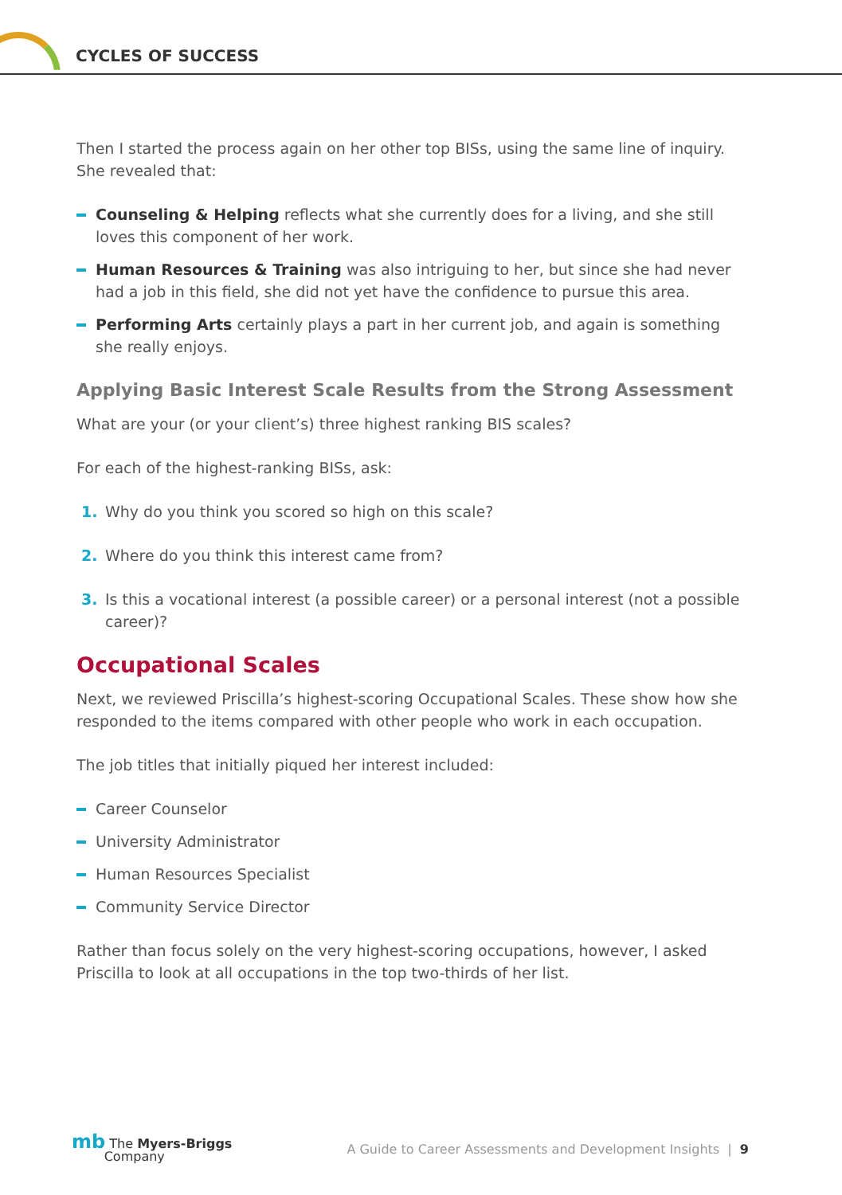CYCLES OF SUCCESS
Then I started the process again on her other top BISs, using the same line of inquiry. She revealed that:
Counseling & Helping reflects what she currently does for a living, and she still loves this component of her work.
Human Resources & Training was also intriguing to her, but since she had never had a job in this field, she did not yet have the confidence to pursue this area.
Performing Arts certainly plays a part in her current job, and again is something she really enjoys.
Applying Basic Interest Scale Results from the Strong Assessment
What are your (or your client’s) three highest ranking BIS scales?
For each of the highest-ranking BISs, ask:
1. Why do you think you scored so high on this scale?
2. Where do you think this interest came from?
3. Is this a vocational interest (a possible career) or a personal interest (not a possible career)?
Occupational Scales
Next, we reviewed Priscilla’s highest-scoring Occupational Scales. These show how she responded to the items compared with other people who work in each occupation.
The job titles that initially piqued her interest included:
Career Counselor
University Administrator
Human Resources Specialist
Community Service Director
Rather than focus solely on the very highest-scoring occupations, however, I asked Priscilla to look at all occupations in the top two-thirds of her list.
mb The Myers-Briggs
Company
A Guide to Career Assessments and Development Insights | 9